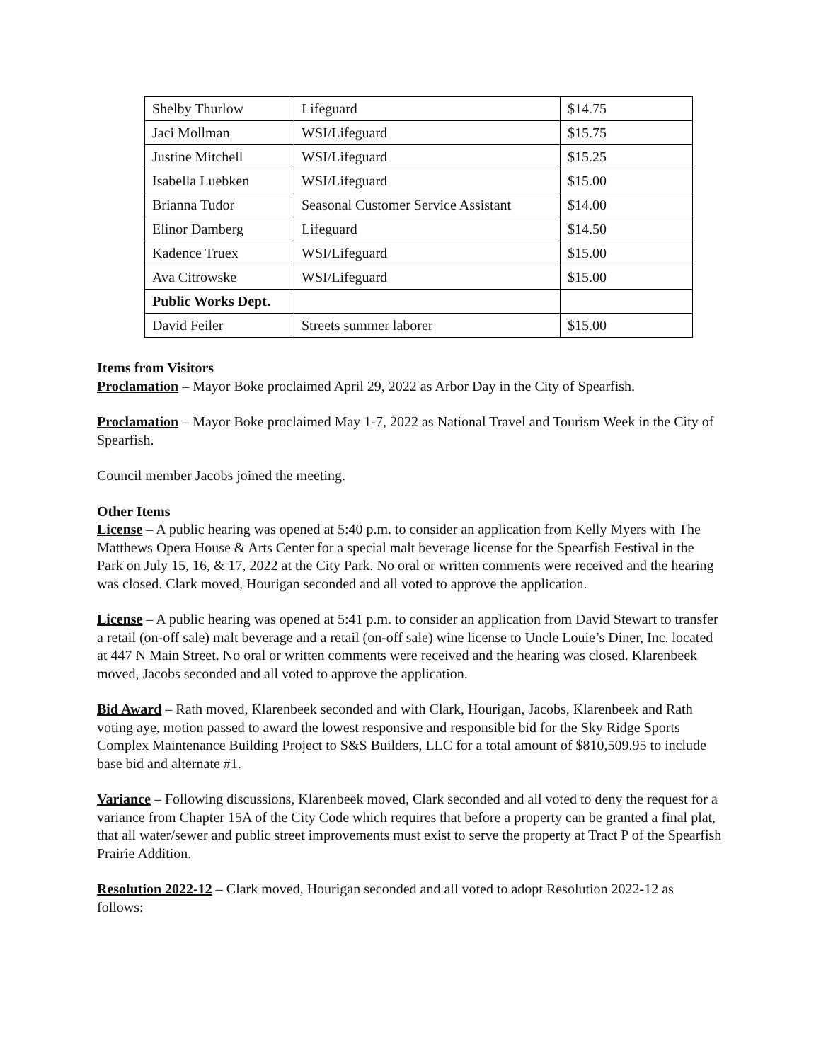| Shelby Thurlow | Lifeguard | $14.75 |
| Jaci Mollman | WSI/Lifeguard | $15.75 |
| Justine Mitchell | WSI/Lifeguard | $15.25 |
| Isabella Luebken | WSI/Lifeguard | $15.00 |
| Brianna Tudor | Seasonal Customer Service Assistant | $14.00 |
| Elinor Damberg | Lifeguard | $14.50 |
| Kadence Truex | WSI/Lifeguard | $15.00 |
| Ava Citrowske | WSI/Lifeguard | $15.00 |
| Public Works Dept. | | |
| David Feiler | Streets summer laborer | $15.00 |
Items from Visitors
Proclamation – Mayor Boke proclaimed April 29, 2022 as Arbor Day in the City of Spearfish.
Proclamation – Mayor Boke proclaimed May 1-7, 2022 as National Travel and Tourism Week in the City of Spearfish.
Council member Jacobs joined the meeting.
Other Items
License – A public hearing was opened at 5:40 p.m. to consider an application from Kelly Myers with The Matthews Opera House & Arts Center for a special malt beverage license for the Spearfish Festival in the Park on July 15, 16, & 17, 2022 at the City Park. No oral or written comments were received and the hearing was closed. Clark moved, Hourigan seconded and all voted to approve the application.
License – A public hearing was opened at 5:41 p.m. to consider an application from David Stewart to transfer a retail (on-off sale) malt beverage and a retail (on-off sale) wine license to Uncle Louie’s Diner, Inc. located at 447 N Main Street. No oral or written comments were received and the hearing was closed. Klarenbeek moved, Jacobs seconded and all voted to approve the application.
Bid Award – Rath moved, Klarenbeek seconded and with Clark, Hourigan, Jacobs, Klarenbeek and Rath voting aye, motion passed to award the lowest responsive and responsible bid for the Sky Ridge Sports Complex Maintenance Building Project to S&S Builders, LLC for a total amount of $810,509.95 to include base bid and alternate #1.
Variance – Following discussions, Klarenbeek moved, Clark seconded and all voted to deny the request for a variance from Chapter 15A of the City Code which requires that before a property can be granted a final plat, that all water/sewer and public street improvements must exist to serve the property at Tract P of the Spearfish Prairie Addition.
Resolution 2022-12 – Clark moved, Hourigan seconded and all voted to adopt Resolution 2022-12 as follows: